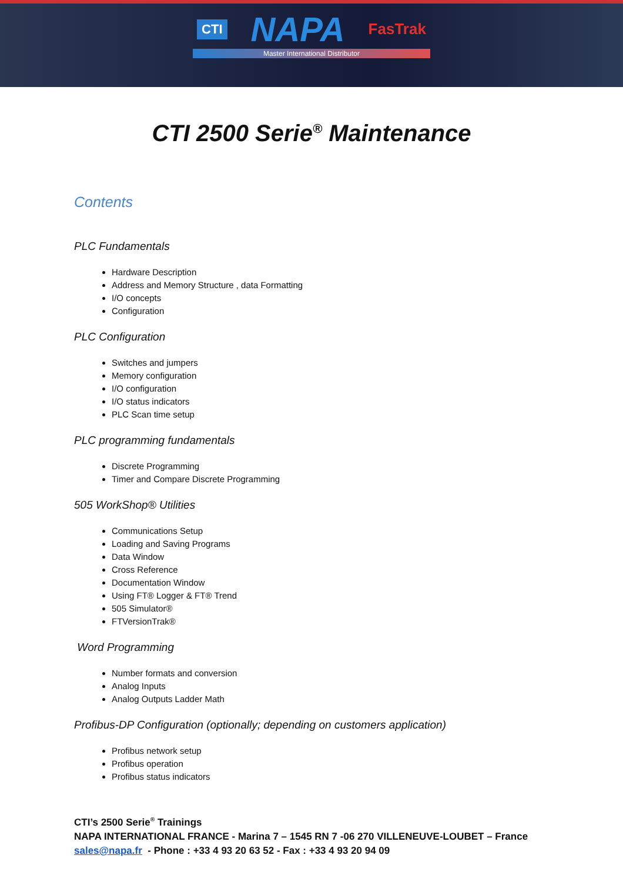CTI NAPA FasTrak
Master International Distributor
CTI 2500 Serie<sup>®</sup> Maintenance
Contents
PLC Fundamentals
Hardware Description
Address and Memory Structure , data Formatting
I/O concepts
Configuration
PLC Configuration
Switches and jumpers
Memory configuration
I/O configuration
I/O status indicators
PLC Scan time setup
PLC programming fundamentals
Discrete Programming
Timer and Compare Discrete Programming
505 WorkShop® Utilities
Communications Setup
Loading and Saving Programs
Data Window
Cross Reference
Documentation Window
Using FT® Logger & FT® Trend
505 Simulator®
FTVersionTrak®
Word Programming
Number formats and conversion
Analog Inputs
Analog Outputs Ladder Math
Profibus-DP Configuration (optionally; depending on customers application)
Profibus network setup
Profibus operation
Profibus status indicators
CTI’s 2500 Serie<sup>®</sup> Trainings
NAPA INTERNATIONAL FRANCE - Marina 7 – 1545 RN 7 -06 270 VILLENEUVE-LOUBET – France
sales@napa.fr - Phone : +33 4 93 20 63 52 - Fax : +33 4 93 20 94 09